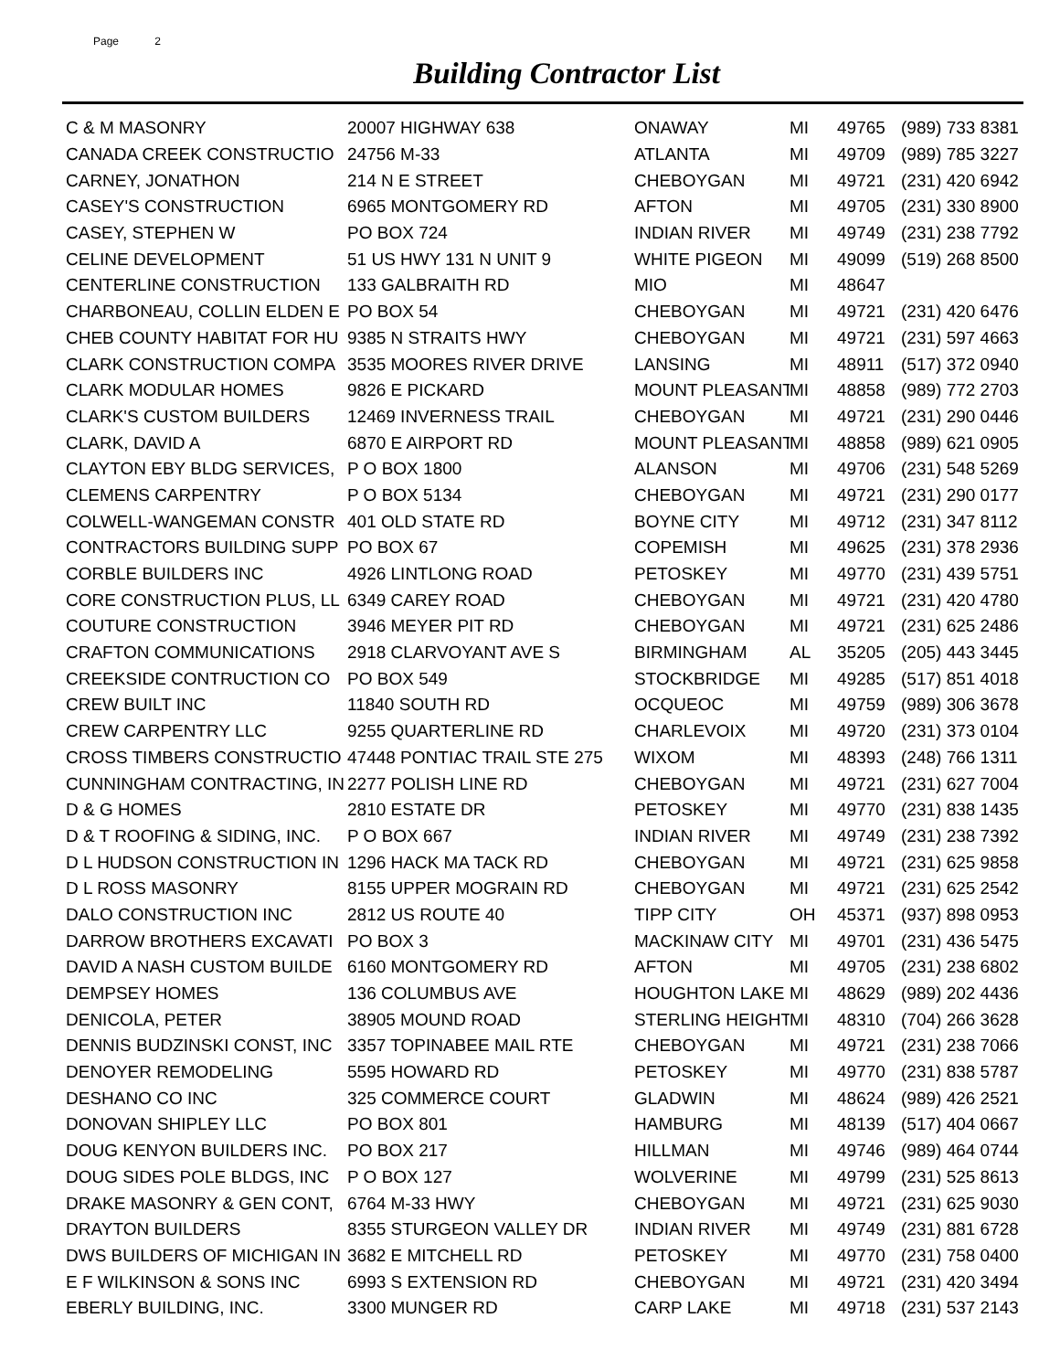Page 2
Building Contractor List
| C & M MASONRY | 20007 HIGHWAY 638 | ONAWAY | MI | 49765 | (989) 733 8381 |
| CANADA CREEK CONSTRUCTIO | 24756 M-33 | ATLANTA | MI | 49709 | (989) 785 3227 |
| CARNEY, JONATHON | 214 N E STREET | CHEBOYGAN | MI | 49721 | (231) 420 6942 |
| CASEY'S CONSTRUCTION | 6965 MONTGOMERY RD | AFTON | MI | 49705 | (231) 330 8900 |
| CASEY, STEPHEN W | PO BOX 724 | INDIAN RIVER | MI | 49749 | (231) 238 7792 |
| CELINE DEVELOPMENT | 51 US HWY 131 N UNIT 9 | WHITE PIGEON | MI | 49099 | (519) 268 8500 |
| CENTERLINE CONSTRUCTION | 133 GALBRAITH RD | MIO | MI | 48647 | |
| CHARBONEAU, COLLIN ELDEN E | PO BOX 54 | CHEBOYGAN | MI | 49721 | (231) 420 6476 |
| CHEB COUNTY HABITAT FOR HU | 9385 N STRAITS HWY | CHEBOYGAN | MI | 49721 | (231) 597 4663 |
| CLARK CONSTRUCTION COMPA | 3535 MOORES RIVER DRIVE | LANSING | MI | 48911 | (517) 372 0940 |
| CLARK MODULAR HOMES | 9826 E PICKARD | MOUNT PLEASANT | MI | 48858 | (989) 772 2703 |
| CLARK'S CUSTOM BUILDERS | 12469 INVERNESS TRAIL | CHEBOYGAN | MI | 49721 | (231) 290 0446 |
| CLARK, DAVID A | 6870 E AIRPORT RD | MOUNT PLEASANT | MI | 48858 | (989) 621 0905 |
| CLAYTON EBY BLDG SERVICES, | P O BOX 1800 | ALANSON | MI | 49706 | (231) 548 5269 |
| CLEMENS CARPENTRY | P O BOX 5134 | CHEBOYGAN | MI | 49721 | (231) 290 0177 |
| COLWELL-WANGEMAN CONSTR | 401 OLD STATE RD | BOYNE CITY | MI | 49712 | (231) 347 8112 |
| CONTRACTORS BUILDING SUPP | PO BOX 67 | COPEMISH | MI | 49625 | (231) 378 2936 |
| CORBLE BUILDERS INC | 4926 LINTLONG ROAD | PETOSKEY | MI | 49770 | (231) 439 5751 |
| CORE CONSTRUCTION PLUS, LL | 6349 CAREY ROAD | CHEBOYGAN | MI | 49721 | (231) 420 4780 |
| COUTURE CONSTRUCTION | 3946 MEYER PIT RD | CHEBOYGAN | MI | 49721 | (231) 625 2486 |
| CRAFTON COMMUNICATIONS | 2918 CLARVOYANT AVE S | BIRMINGHAM | AL | 35205 | (205) 443 3445 |
| CREEKSIDE CONTRUCTION CO | PO BOX 549 | STOCKBRIDGE | MI | 49285 | (517) 851 4018 |
| CREW BUILT INC | 11840 SOUTH RD | OCQUEOC | MI | 49759 | (989) 306 3678 |
| CREW CARPENTRY LLC | 9255 QUARTERLINE RD | CHARLEVOIX | MI | 49720 | (231) 373 0104 |
| CROSS TIMBERS CONSTRUCTIO | 47448 PONTIAC TRAIL STE 275 | WIXOM | MI | 48393 | (248) 766 1311 |
| CUNNINGHAM CONTRACTING, IN | 2277 POLISH LINE RD | CHEBOYGAN | MI | 49721 | (231) 627 7004 |
| D & G HOMES | 2810 ESTATE DR | PETOSKEY | MI | 49770 | (231) 838 1435 |
| D & T ROOFING & SIDING, INC. | P O BOX 667 | INDIAN RIVER | MI | 49749 | (231) 238 7392 |
| D L HUDSON CONSTRUCTION IN | 1296 HACK MA TACK RD | CHEBOYGAN | MI | 49721 | (231) 625 9858 |
| D L ROSS MASONRY | 8155 UPPER MOGRAIN RD | CHEBOYGAN | MI | 49721 | (231) 625 2542 |
| DALO CONSTRUCTION INC | 2812 US ROUTE 40 | TIPP CITY | OH | 45371 | (937) 898 0953 |
| DARROW BROTHERS EXCAVATI | PO BOX 3 | MACKINAW CITY | MI | 49701 | (231) 436 5475 |
| DAVID A NASH CUSTOM BUILDE | 6160 MONTGOMERY RD | AFTON | MI | 49705 | (231) 238 6802 |
| DEMPSEY HOMES | 136 COLUMBUS AVE | HOUGHTON LAKE | MI | 48629 | (989) 202 4436 |
| DENICOLA, PETER | 38905 MOUND ROAD | STERLING HEIGHT | MI | 48310 | (704) 266 3628 |
| DENNIS BUDZINSKI CONST, INC | 3357 TOPINABEE MAIL RTE | CHEBOYGAN | MI | 49721 | (231) 238 7066 |
| DENOYER REMODELING | 5595 HOWARD RD | PETOSKEY | MI | 49770 | (231) 838 5787 |
| DESHANO CO INC | 325 COMMERCE COURT | GLADWIN | MI | 48624 | (989) 426 2521 |
| DONOVAN SHIPLEY LLC | PO BOX 801 | HAMBURG | MI | 48139 | (517) 404 0667 |
| DOUG KENYON BUILDERS INC. | PO BOX 217 | HILLMAN | MI | 49746 | (989) 464 0744 |
| DOUG SIDES POLE BLDGS, INC | P O BOX 127 | WOLVERINE | MI | 49799 | (231) 525 8613 |
| DRAKE MASONRY & GEN CONT, | 6764 M-33 HWY | CHEBOYGAN | MI | 49721 | (231) 625 9030 |
| DRAYTON BUILDERS | 8355 STURGEON VALLEY DR | INDIAN RIVER | MI | 49749 | (231) 881 6728 |
| DWS BUILDERS OF MICHIGAN IN | 3682 E MITCHELL RD | PETOSKEY | MI | 49770 | (231) 758 0400 |
| E F WILKINSON & SONS INC | 6993 S EXTENSION RD | CHEBOYGAN | MI | 49721 | (231) 420 3494 |
| EBERLY BUILDING, INC. | 3300 MUNGER RD | CARP LAKE | MI | 49718 | (231) 537 2143 |